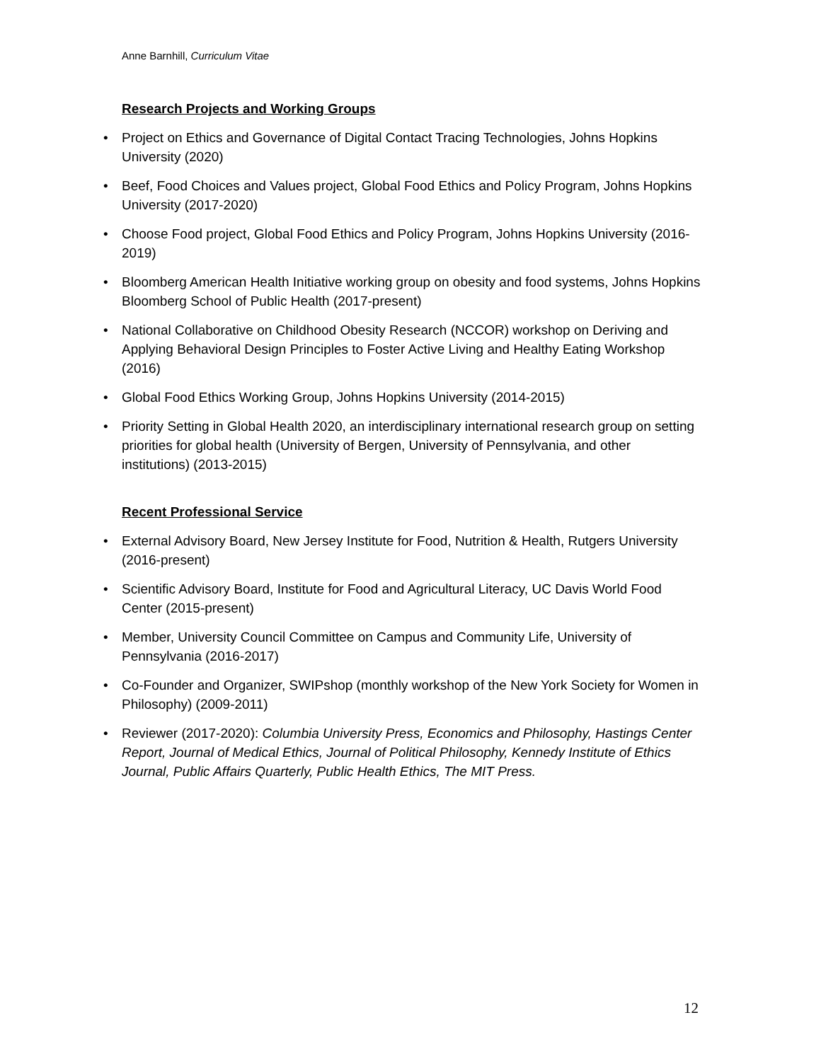Anne Barnhill, Curriculum Vitae
Research Projects and Working Groups
• Project on Ethics and Governance of Digital Contact Tracing Technologies, Johns Hopkins University (2020)
• Beef, Food Choices and Values project, Global Food Ethics and Policy Program, Johns Hopkins University (2017-2020)
• Choose Food project, Global Food Ethics and Policy Program, Johns Hopkins University (2016-2019)
• Bloomberg American Health Initiative working group on obesity and food systems, Johns Hopkins Bloomberg School of Public Health (2017-present)
• National Collaborative on Childhood Obesity Research (NCCOR) workshop on Deriving and Applying Behavioral Design Principles to Foster Active Living and Healthy Eating Workshop (2016)
• Global Food Ethics Working Group, Johns Hopkins University (2014-2015)
• Priority Setting in Global Health 2020, an interdisciplinary international research group on setting priorities for global health (University of Bergen, University of Pennsylvania, and other institutions) (2013-2015)
Recent Professional Service
• External Advisory Board, New Jersey Institute for Food, Nutrition & Health, Rutgers University (2016-present)
• Scientific Advisory Board, Institute for Food and Agricultural Literacy, UC Davis World Food Center (2015-present)
• Member, University Council Committee on Campus and Community Life, University of Pennsylvania (2016-2017)
• Co-Founder and Organizer, SWIPshop (monthly workshop of the New York Society for Women in Philosophy) (2009-2011)
• Reviewer (2017-2020): Columbia University Press, Economics and Philosophy, Hastings Center Report, Journal of Medical Ethics, Journal of Political Philosophy, Kennedy Institute of Ethics Journal, Public Affairs Quarterly, Public Health Ethics, The MIT Press.
12